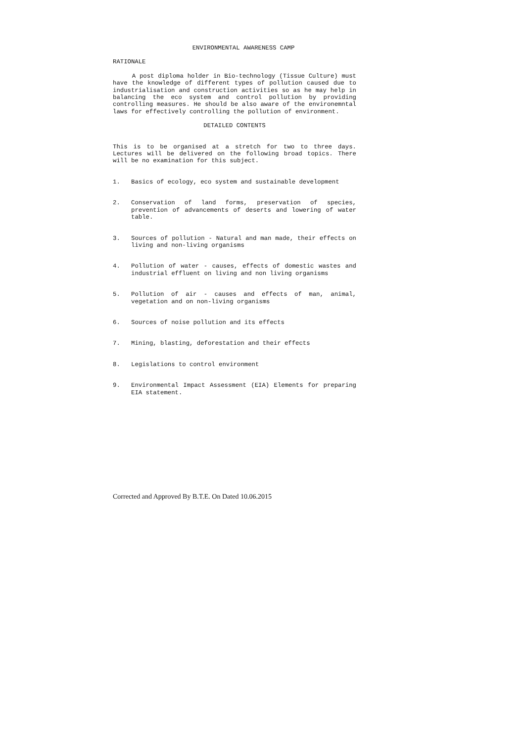ENVIRONMENTAL AWARENESS CAMP
RATIONALE
A post diploma holder in Bio-technology (Tissue Culture) must have the knowledge of different types of pollution caused due to industrialisation and construction activities so as he may help in balancing the eco system and control pollution by providing controlling measures. He should be also aware of the environemntal laws for effectively controlling the pollution of environment.
DETAILED CONTENTS
This is to be organised at a stretch for two to three days. Lectures will be delivered on the following broad topics. There will be no examination for this subject.
1. Basics of ecology, eco system and sustainable development
2. Conservation of land forms, preservation of species, prevention of advancements of deserts and lowering of water table.
3. Sources of pollution - Natural and man made, their effects on living and non-living organisms
4. Pollution of water - causes, effects of domestic wastes and industrial effluent on living and non living organisms
5. Pollution of air - causes and effects of man, animal, vegetation and on non-living organisms
6. Sources of noise pollution and its effects
7. Mining, blasting, deforestation and their effects
8. Legislations to control environment
9. Environmental Impact Assessment (EIA) Elements for preparing EIA statement.
Corrected and Approved By B.T.E. On Dated 10.06.2015